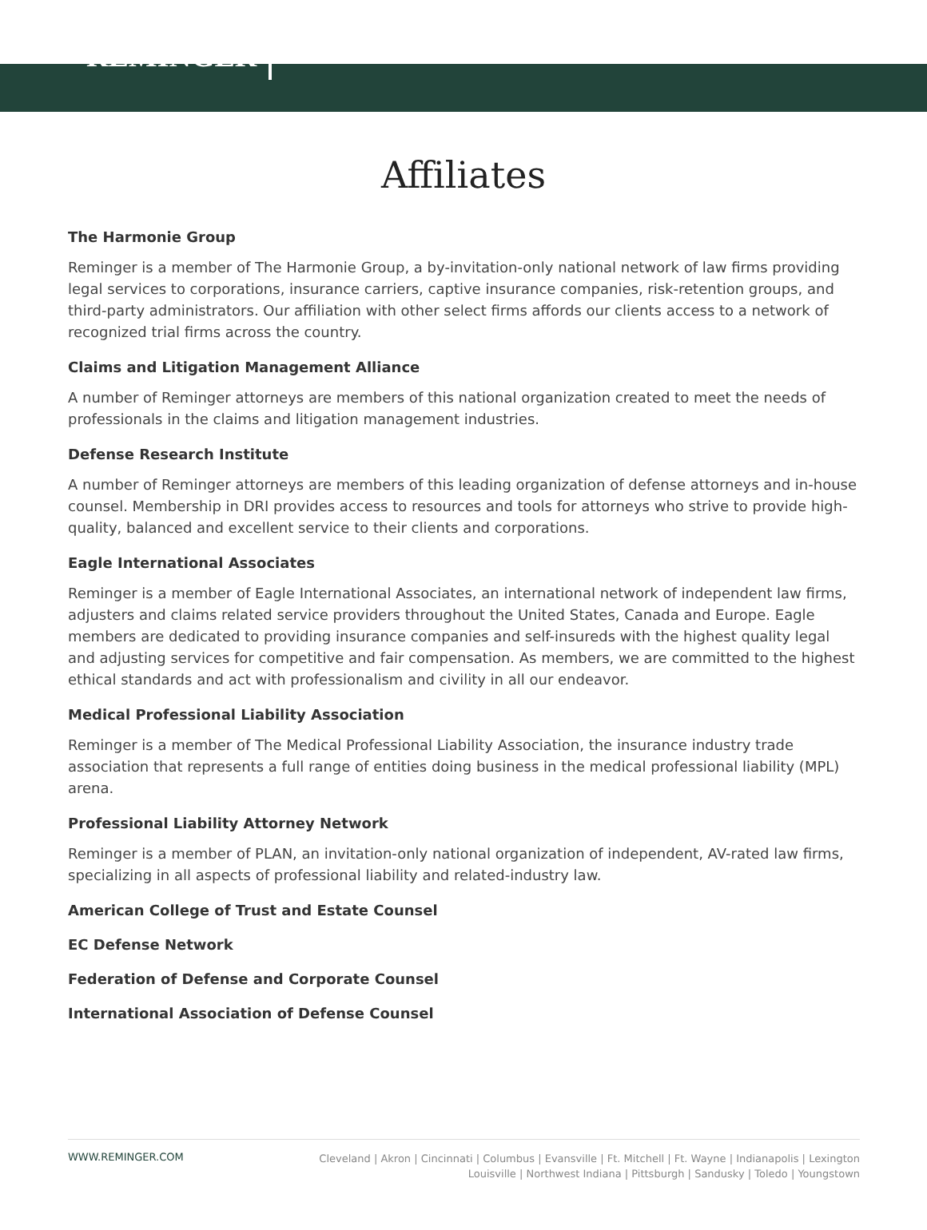REMINGER
Affiliates
The Harmonie Group
Reminger is a member of The Harmonie Group, a by-invitation-only national network of law firms providing legal services to corporations, insurance carriers, captive insurance companies, risk-retention groups, and third-party administrators. Our affiliation with other select firms affords our clients access to a network of recognized trial firms across the country.
Claims and Litigation Management Alliance
A number of Reminger attorneys are members of this national organization created to meet the needs of professionals in the claims and litigation management industries.
Defense Research Institute
A number of Reminger attorneys are members of this leading organization of defense attorneys and in-house counsel. Membership in DRI provides access to resources and tools for attorneys who strive to provide high-quality, balanced and excellent service to their clients and corporations.
Eagle International Associates
Reminger is a member of Eagle International Associates, an international network of independent law firms, adjusters and claims related service providers throughout the United States, Canada and Europe. Eagle members are dedicated to providing insurance companies and self-insureds with the highest quality legal and adjusting services for competitive and fair compensation. As members, we are committed to the highest ethical standards and act with professionalism and civility in all our endeavor.
Medical Professional Liability Association
Reminger is a member of The Medical Professional Liability Association, the insurance industry trade association that represents a full range of entities doing business in the medical professional liability (MPL) arena.
Professional Liability Attorney Network
Reminger is a member of PLAN, an invitation-only national organization of independent, AV-rated law firms, specializing in all aspects of professional liability and related-industry law.
American College of Trust and Estate Counsel
EC Defense Network
Federation of Defense and Corporate Counsel
International Association of Defense Counsel
WWW.REMINGER.COM
Cleveland | Akron | Cincinnati | Columbus | Evansville | Ft. Mitchell | Ft. Wayne | Indianapolis | Lexington
Louisville | Northwest Indiana | Pittsburgh | Sandusky | Toledo | Youngstown